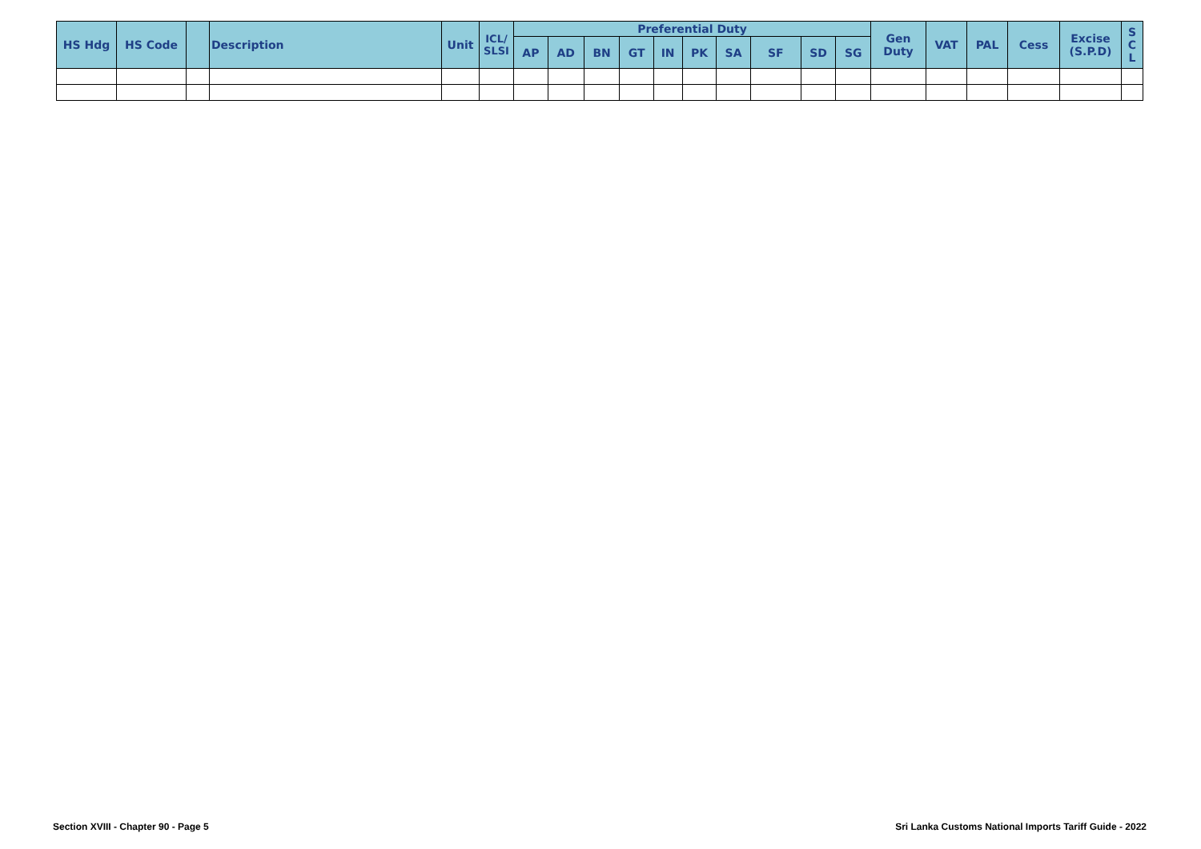| HS Hdg | HS Code | | Description | Unit | ICL/ SLSI | Preferential Duty | | | | | | | | | | Gen Duty | VAT | PAL | Cess | Excise (S.P.D) | S C L |
| --- | --- | --- | --- | --- | --- | --- | --- | --- | --- | --- | --- | --- | --- | --- | --- | --- | --- | --- | --- | --- | --- |
| | | | | | | AP | AD | BN | GT | IN | PK | SA | SF | SD | SG | | | | | | |
Section XVIII - Chapter 90 - Page 5
Sri Lanka Customs National Imports Tariff Guide - 2022